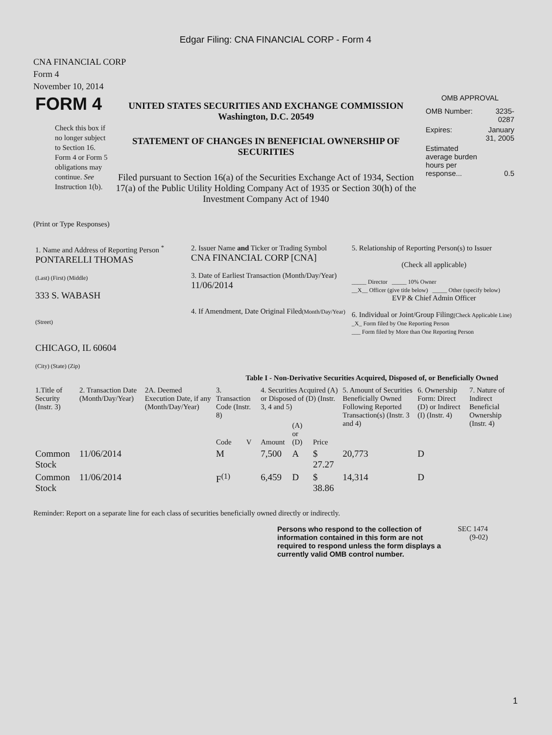Edgar Filing: CNA FINANCIAL CORP - Form 4
CNA FINANCIAL CORP
Form 4
November 10, 2014
| FORM 4 Check this box if no longer subject to Section 16. Form 4 or Form 5 obligations may continue. See Instruction 1(b). | UNITED STATES SECURITIES AND EXCHANGE COMMISSION Washington, D.C. 20549 STATEMENT OF CHANGES IN BENEFICIAL OWNERSHIP OF SECURITIES Filed pursuant to Section 16(a) of the Securities Exchange Act of 1934, Section 17(a) of the Public Utility Holding Company Act of 1935 or Section 30(h) of the Investment Company Act of 1940 | OMB APPROVAL / OMB Number: / 3235-0287 / / Expires: / January 31, 2005 / / Estimated average burden hours per response... / 0.5 / |
(Print or Type Responses)
| 1. Name and Address of Reporting Person <sup>*</sup> PONTARELLI THOMAS (Last) (First) (Middle) 333 S. WABASH (Street) CHICAGO, IL 60604 (City) (State) (Zip) | 2. Issuer Name and Ticker or Trading Symbol CNA FINANCIAL CORP [CNA] 3. Date of Earliest Transaction (Month/Day/Year) 11/06/2014 4. If Amendment, Date Original Filed (Month/Day/Year) | 5. Relationship of Reporting Person(s) to Issuer (Check all applicable) _____ Director _____ 10% Owner __X__ Officer (give title below) _____ Other (specify below) EVP & Chief Admin Officer 6. Individual or Joint/Group Filing (Check Applicable Line) _X_ Form filed by One Reporting Person ___ Form filed by More than One Reporting Person |
Table I - Non-Derivative Securities Acquired, Disposed of, or Beneficially Owned
| 1.Title of Security (Instr. 3) | 2. Transaction Date (Month/Day/Year) | 2A. Deemed Execution Date, if any (Month/Day/Year) | 3. Transaction Code (Instr. 8) | | 4. Securities Acquired (A) or Disposed of (D) (Instr. 3, 4 and 5) | | | 5. Amount of Securities Beneficially Owned Following Reported Transaction(s) (Instr. 3 and 4) | 6. Ownership Form: Direct (D) or Indirect (I) (Instr. 4) | 7. Nature of Indirect Beneficial Ownership (Instr. 4) |
| --- | --- | --- | --- | --- | --- | --- | --- | --- | --- | --- |
| | | | Code | V | Amount | (A) or (D) | Price | | | |
| Common Stock | 11/06/2014 | | M | | 7,500 | A | $ 27.27 | 20,773 | D | |
| Common Stock | 11/06/2014 | | F<sup>(1)</sup> | | 6,459 | D | $ 38.86 | 14,314 | D | |
Reminder: Report on a separate line for each class of securities beneficially owned directly or indirectly.
Persons who respond to the collection of information contained in this form are not required to respond unless the form displays a currently valid OMB control number.
SEC 1474 (9-02)
1